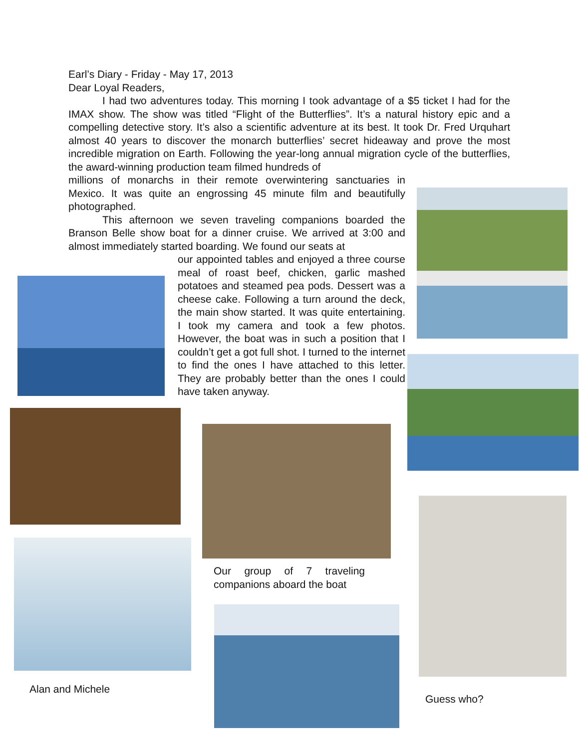Earl’s Diary - Friday - May 17, 2013
Dear Loyal Readers,
I had two adventures today. This morning I took advantage of a $5 ticket I had for the IMAX show. The show was titled “Flight of the Butterflies”. It’s a natural history epic and a compelling detective story. It’s also a scientific adventure at its best. It took Dr. Fred Urquhart almost 40 years to discover the monarch butterflies’ secret hideaway and prove the most incredible migration on Earth. Following the year-long annual migration cycle of the butterflies, the award-winning production team filmed hundreds of
millions of monarchs in their remote overwintering sanctuaries in Mexico. It was quite an engrossing 45 minute film and beautifully photographed.
This afternoon we seven traveling companions boarded the Branson Belle show boat for a dinner cruise. We arrived at 3:00 and almost immediately started boarding. We found our seats at
our appointed tables and enjoyed a three course meal of roast beef, chicken, garlic mashed potatoes and steamed pea pods. Dessert was a cheese cake. Following a turn around the deck, the main show started. It was quite entertaining. I took my camera and took a few photos. However, the boat was in such a position that I couldn’t get a got full shot. I turned to the internet to find the ones I have attached to this letter. They are probably better than the ones I could have taken anyway.
Our group of 7 traveling companions aboard the boat
Alan and Michele
Guess who?